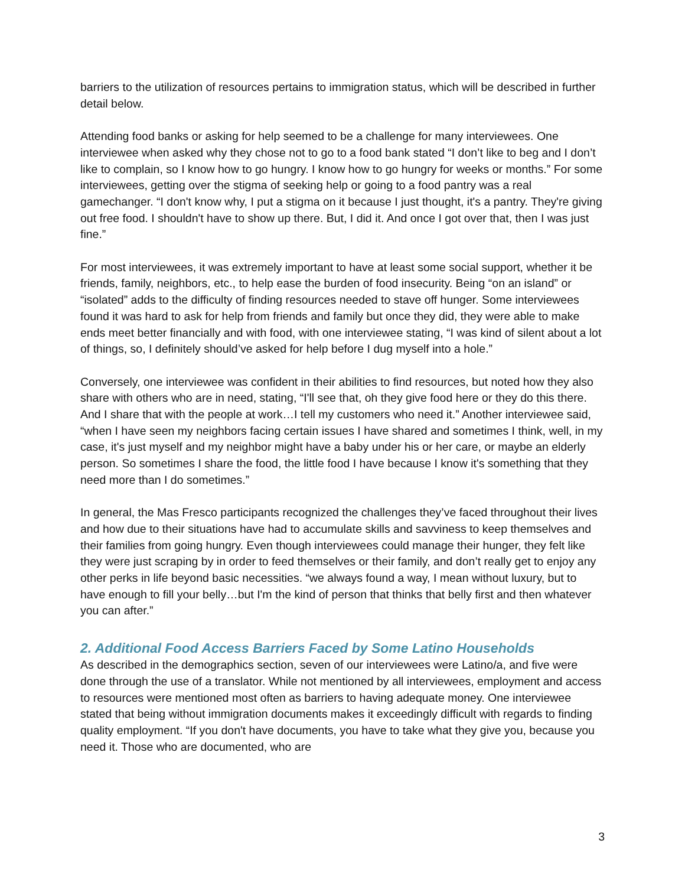barriers to the utilization of resources pertains to immigration status, which will be described in further detail below.
Attending food banks or asking for help seemed to be a challenge for many interviewees. One interviewee when asked why they chose not to go to a food bank stated “I don’t like to beg and I don’t like to complain, so I know how to go hungry. I know how to go hungry for weeks or months.” For some interviewees, getting over the stigma of seeking help or going to a food pantry was a real gamechanger. “I don't know why, I put a stigma on it because I just thought, it's a pantry. They're giving out free food. I shouldn't have to show up there. But, I did it. And once I got over that, then I was just fine.”
For most interviewees, it was extremely important to have at least some social support, whether it be friends, family, neighbors, etc., to help ease the burden of food insecurity. Being “on an island” or “isolated” adds to the difficulty of finding resources needed to stave off hunger. Some interviewees found it was hard to ask for help from friends and family but once they did, they were able to make ends meet better financially and with food, with one interviewee stating, “I was kind of silent about a lot of things, so, I definitely should’ve asked for help before I dug myself into a hole.”
Conversely, one interviewee was confident in their abilities to find resources, but noted how they also share with others who are in need, stating, “I'll see that, oh they give food here or they do this there. And I share that with the people at work…I tell my customers who need it.” Another interviewee said, “when I have seen my neighbors facing certain issues I have shared and sometimes I think, well, in my case, it's just myself and my neighbor might have a baby under his or her care, or maybe an elderly person. So sometimes I share the food, the little food I have because I know it's something that they need more than I do sometimes.”
In general, the Mas Fresco participants recognized the challenges they’ve faced throughout their lives and how due to their situations have had to accumulate skills and savviness to keep themselves and their families from going hungry. Even though interviewees could manage their hunger, they felt like they were just scraping by in order to feed themselves or their family, and don’t really get to enjoy any other perks in life beyond basic necessities. “we always found a way, I mean without luxury, but to have enough to fill your belly…but I'm the kind of person that thinks that belly first and then whatever you can after.”
2. Additional Food Access Barriers Faced by Some Latino Households
As described in the demographics section, seven of our interviewees were Latino/a, and five were done through the use of a translator. While not mentioned by all interviewees, employment and access to resources were mentioned most often as barriers to having adequate money. One interviewee stated that being without immigration documents makes it exceedingly difficult with regards to finding quality employment. “If you don't have documents, you have to take what they give you, because you need it. Those who are documented, who are
3